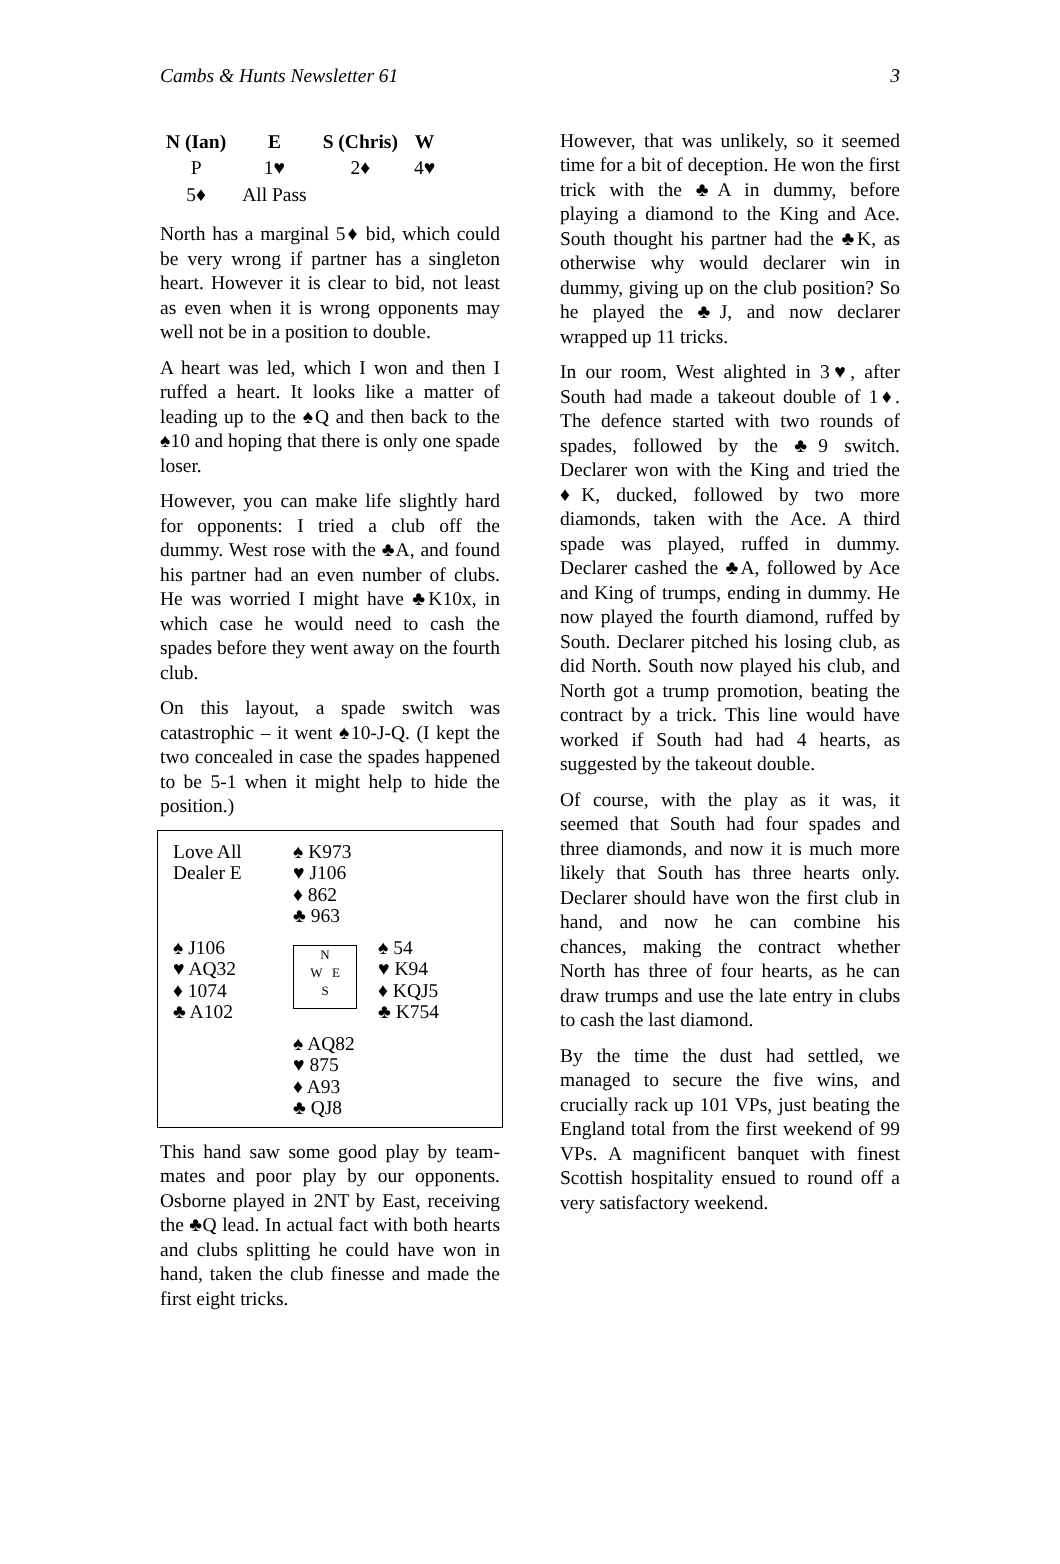Cambs & Hunts Newsletter 61 3
| N (Ian) | E | S (Chris) | W |
| --- | --- | --- | --- |
| P | 1♥ | 2♦ | 4♥ |
| 5♦ | All Pass | | |
North has a marginal 5♦ bid, which could be very wrong if partner has a singleton heart. However it is clear to bid, not least as even when it is wrong opponents may well not be in a position to double.
A heart was led, which I won and then I ruffed a heart. It looks like a matter of leading up to the ♠Q and then back to the ♠10 and hoping that there is only one spade loser.
However, you can make life slightly hard for opponents: I tried a club off the dummy. West rose with the ♣A, and found his partner had an even number of clubs. He was worried I might have ♣K10x, in which case he would need to cash the spades before they went away on the fourth club.
On this layout, a spade switch was catastrophic – it went ♠10-J-Q. (I kept the two concealed in case the spades happened to be 5-1 when it might help to hide the position.)
| Love All Dealer E | ♠ K973 ♥ J106 ♦ 862 ♣ 963 | |
| ♠ J106 ♥ AQ32 ♦ 1074 ♣ A102 | N W E S | ♠ 54 ♥ K94 ♦ KQJ5 ♣ K754 |
| | ♠ AQ82 ♥ 875 ♦ A93 ♣ QJ8 | |
This hand saw some good play by team-mates and poor play by our opponents. Osborne played in 2NT by East, receiving the ♣Q lead. In actual fact with both hearts and clubs splitting he could have won in hand, taken the club finesse and made the first eight tricks.
However, that was unlikely, so it seemed time for a bit of deception. He won the first trick with the ♣A in dummy, before playing a diamond to the King and Ace. South thought his partner had the ♣K, as otherwise why would declarer win in dummy, giving up on the club position? So he played the ♣J, and now declarer wrapped up 11 tricks.
In our room, West alighted in 3♥, after South had made a takeout double of 1♦. The defence started with two rounds of spades, followed by the ♣9 switch. Declarer won with the King and tried the ♦K, ducked, followed by two more diamonds, taken with the Ace. A third spade was played, ruffed in dummy. Declarer cashed the ♣A, followed by Ace and King of trumps, ending in dummy. He now played the fourth diamond, ruffed by South. Declarer pitched his losing club, as did North. South now played his club, and North got a trump promotion, beating the contract by a trick. This line would have worked if South had had 4 hearts, as suggested by the takeout double.
Of course, with the play as it was, it seemed that South had four spades and three diamonds, and now it is much more likely that South has three hearts only. Declarer should have won the first club in hand, and now he can combine his chances, making the contract whether North has three of four hearts, as he can draw trumps and use the late entry in clubs to cash the last diamond.
By the time the dust had settled, we managed to secure the five wins, and crucially rack up 101 VPs, just beating the England total from the first weekend of 99 VPs. A magnificent banquet with finest Scottish hospitality ensued to round off a very satisfactory weekend.